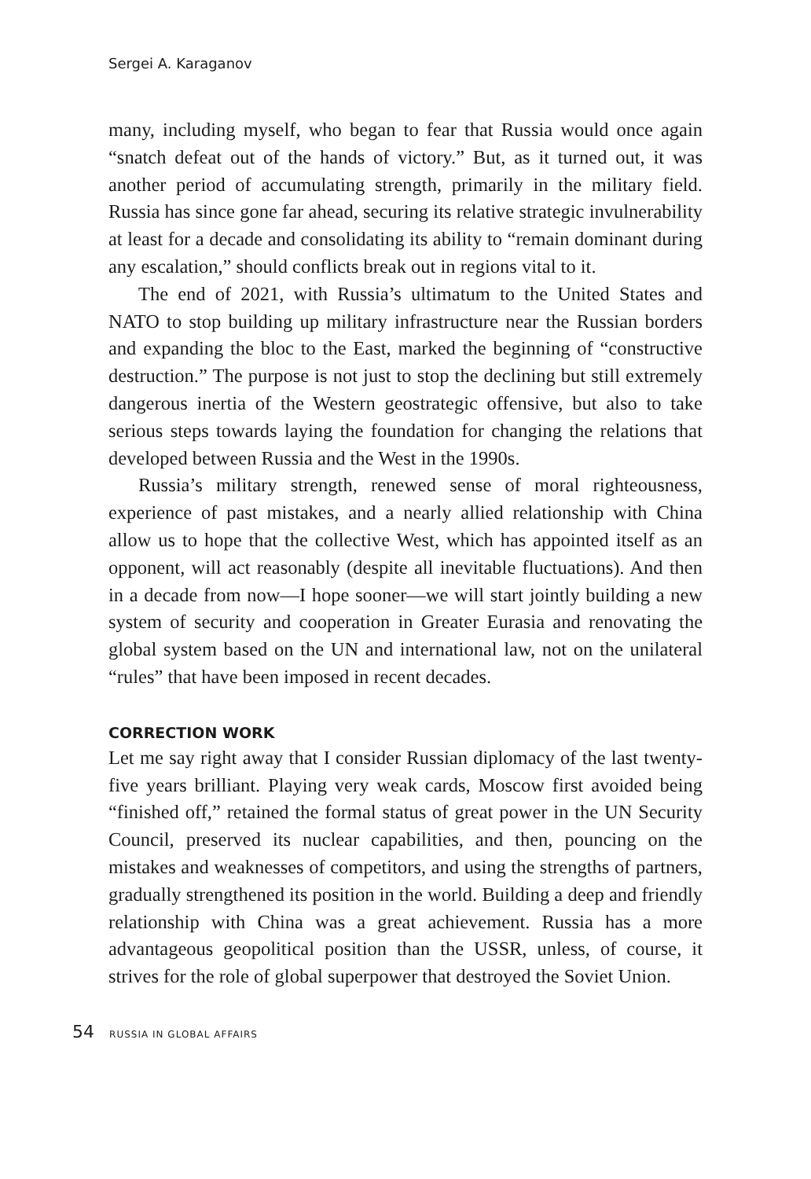Sergei A. Karaganov
many, including myself, who began to fear that Russia would once again “snatch defeat out of the hands of victory.” But, as it turned out, it was another period of accumulating strength, primarily in the military field. Russia has since gone far ahead, securing its relative strategic invulnerability at least for a decade and consolidating its ability to “remain dominant during any escalation,” should conflicts break out in regions vital to it.
The end of 2021, with Russia’s ultimatum to the United States and NATO to stop building up military infrastructure near the Russian borders and expanding the bloc to the East, marked the beginning of “constructive destruction.” The purpose is not just to stop the declining but still extremely dangerous inertia of the Western geostrategic offensive, but also to take serious steps towards laying the foundation for changing the relations that developed between Russia and the West in the 1990s.
Russia’s military strength, renewed sense of moral righteousness, experience of past mistakes, and a nearly allied relationship with China allow us to hope that the collective West, which has appointed itself as an opponent, will act reasonably (despite all inevitable fluctuations). And then in a decade from now—I hope sooner—we will start jointly building a new system of security and cooperation in Greater Eurasia and renovating the global system based on the UN and international law, not on the unilateral “rules” that have been imposed in recent decades.
CORRECTION WORK
Let me say right away that I consider Russian diplomacy of the last twenty-five years brilliant. Playing very weak cards, Moscow first avoided being “finished off,” retained the formal status of great power in the UN Security Council, preserved its nuclear capabilities, and then, pouncing on the mistakes and weaknesses of competitors, and using the strengths of partners, gradually strengthened its position in the world. Building a deep and friendly relationship with China was a great achievement. Russia has a more advantageous geopolitical position than the USSR, unless, of course, it strives for the role of global superpower that destroyed the Soviet Union.
54 RUSSIA IN GLOBAL AFFAIRS